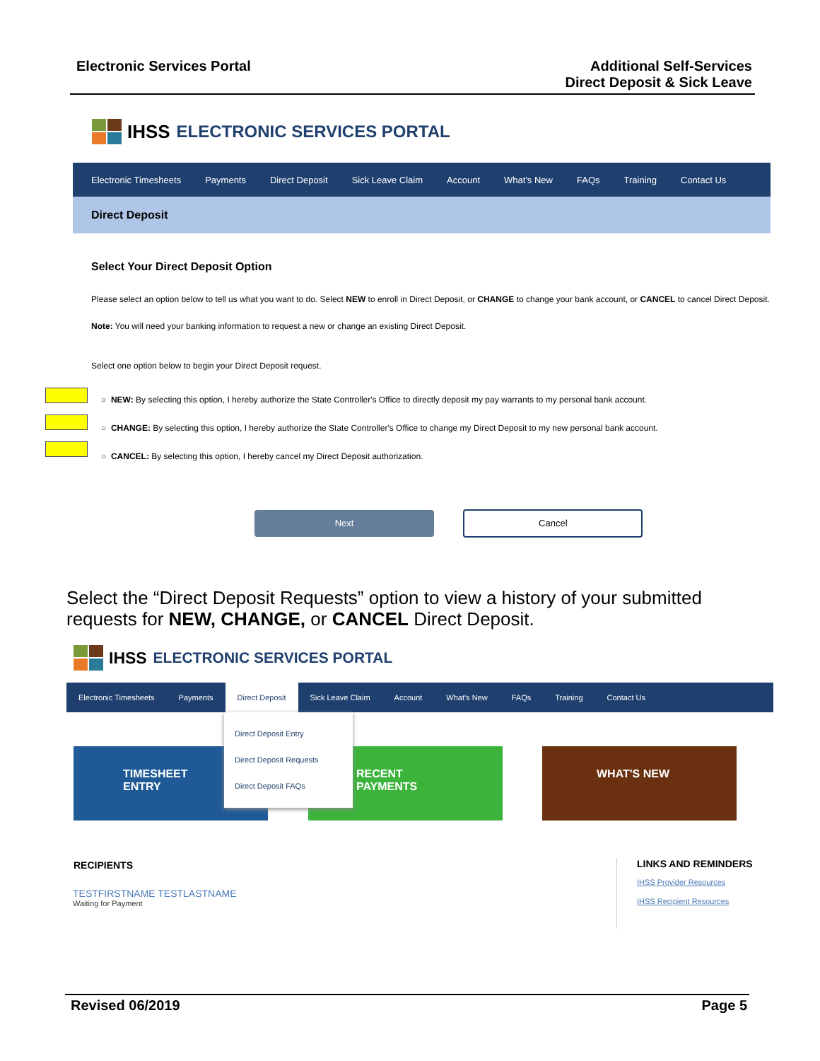Electronic Services Portal Additional Self-Services
Direct Deposit & Sick Leave
IHSS ELECTRONIC SERVICES PORTAL
Electronic Timesheets Payments Direct Deposit Sick Leave Claim Account What's New FAQs Training Contact Us
Direct Deposit
Select Your Direct Deposit Option
Please select an option below to tell us what you want to do. Select NEW to enroll in Direct Deposit, or CHANGE to change your bank account, or CANCEL to cancel Direct Deposit.
Note: You will need your banking information to request a new or change an existing Direct Deposit.
Select one option below to begin your Direct Deposit request.
○ NEW: By selecting this option, I hereby authorize the State Controller's Office to directly deposit my pay warrants to my personal bank account.
○ CHANGE: By selecting this option, I hereby authorize the State Controller's Office to change my Direct Deposit to my new personal bank account.
○ CANCEL: By selecting this option, I hereby cancel my Direct Deposit authorization.
Next Cancel
Select the “Direct Deposit Requests” option to view a history of your submitted requests for NEW, CHANGE, or CANCEL Direct Deposit.
IHSS ELECTRONIC SERVICES PORTAL
Electronic Timesheets Payments
Direct Deposit
Sick Leave Claim Account What's New FAQs Training Contact Us
Direct Deposit Entry
Direct Deposit Requests
Direct Deposit FAQs
TIMESHEET
ENTRY
RECENT
PAYMENTS
WHAT'S NEW
RECIPIENTS
TESTFIRSTNAME TESTLASTNAME
Waiting for Payment
LINKS AND REMINDERS
IHSS Provider Resources
IHSS Recipient Resources
Revised 06/2019 Page 5